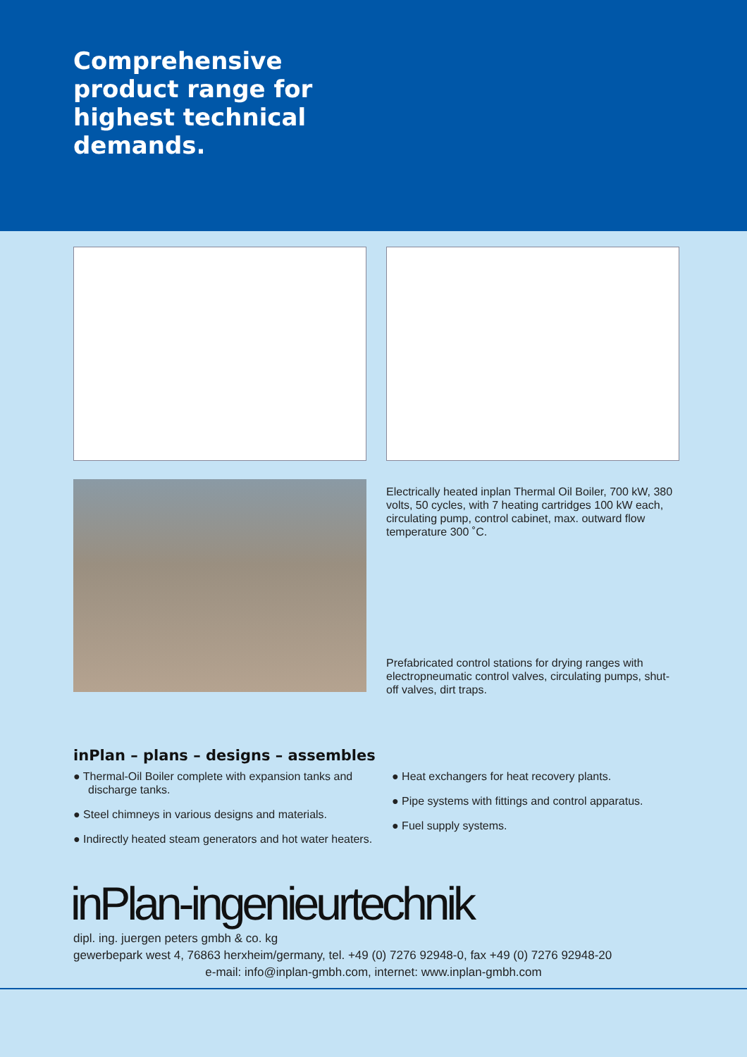Comprehensive
product range for
highest technical
demands.
Electrically heated inplan Thermal Oil Boiler, 700 kW, 380 volts, 50 cycles, with 7 heating cartridges 100 kW each, circulating pump, control cabinet, max. outward flow temperature 300 ˚C.
Prefabricated control stations for drying ranges with electropneumatic control valves, circulating pumps, shut-off valves, dirt traps.
inPlan – plans – designs – assembles
● Thermal-Oil Boiler complete with expansion tanks and discharge tanks.
● Steel chimneys in various designs and materials.
● Indirectly heated steam generators and hot water heaters.
● Heat exchangers for heat recovery plants.
● Pipe systems with fittings and control apparatus.
● Fuel supply systems.
inPlan-ingenieurtechnik
dipl. ing. juergen peters gmbh & co. kg
gewerbepark west 4, 76863 herxheim/germany, tel. +49 (0) 7276 92948-0, fax +49 (0) 7276 92948-20
e-mail: info@inplan-gmbh.com, internet: www.inplan-gmbh.com